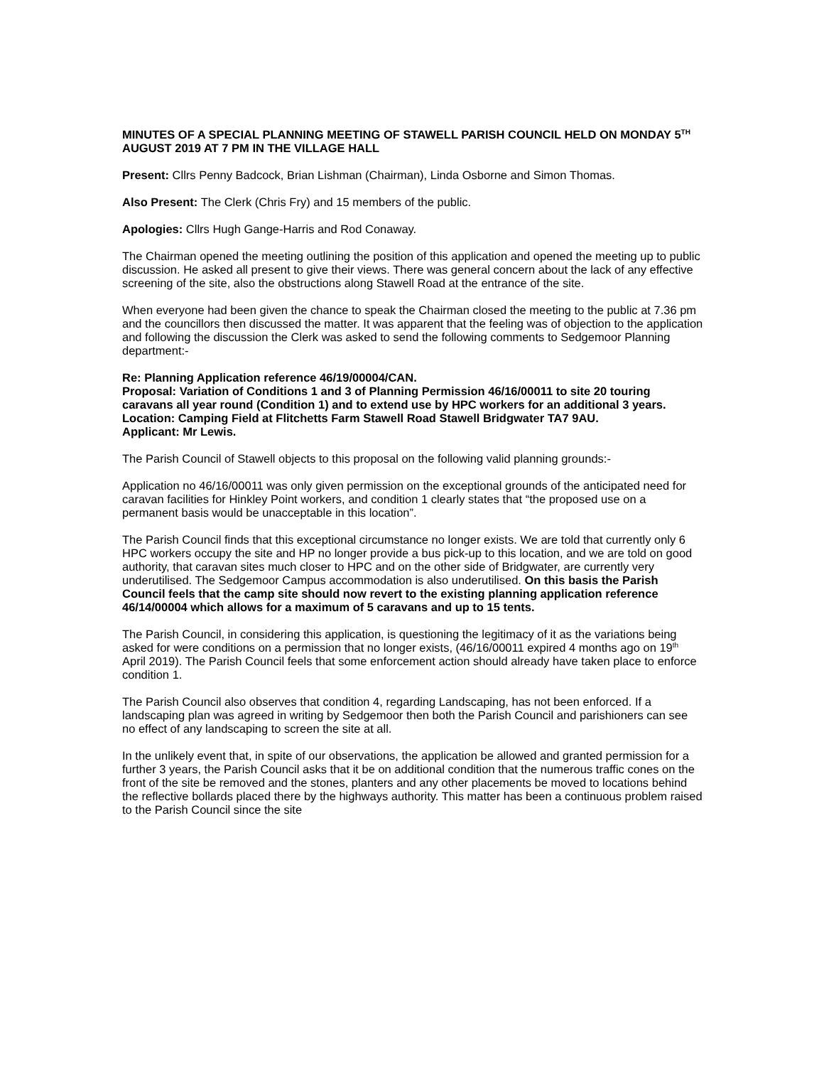MINUTES OF A SPECIAL PLANNING MEETING OF STAWELL PARISH COUNCIL HELD ON MONDAY 5<sup>TH</sup> AUGUST 2019 AT 7 PM IN THE VILLAGE HALL
Present: Cllrs Penny Badcock, Brian Lishman (Chairman), Linda Osborne and Simon Thomas.
Also Present: The Clerk (Chris Fry) and 15 members of the public.
Apologies: Cllrs Hugh Gange-Harris and Rod Conaway.
The Chairman opened the meeting outlining the position of this application and opened the meeting up to public discussion. He asked all present to give their views. There was general concern about the lack of any effective screening of the site, also the obstructions along Stawell Road at the entrance of the site.
When everyone had been given the chance to speak the Chairman closed the meeting to the public at 7.36 pm and the councillors then discussed the matter. It was apparent that the feeling was of objection to the application and following the discussion the Clerk was asked to send the following comments to Sedgemoor Planning department:-
Re: Planning Application reference 46/19/00004/CAN.
Proposal: Variation of Conditions 1 and 3 of Planning Permission 46/16/00011 to site 20 touring caravans all year round (Condition 1) and to extend use by HPC workers for an additional 3 years.
Location: Camping Field at Flitchetts Farm Stawell Road Stawell Bridgwater TA7 9AU.
Applicant: Mr Lewis.
The Parish Council of Stawell objects to this proposal on the following valid planning grounds:-
Application no 46/16/00011 was only given permission on the exceptional grounds of the anticipated need for caravan facilities for Hinkley Point workers, and condition 1 clearly states that “the proposed use on a permanent basis would be unacceptable in this location”.
The Parish Council finds that this exceptional circumstance no longer exists. We are told that currently only 6 HPC workers occupy the site and HP no longer provide a bus pick-up to this location, and we are told on good authority, that caravan sites much closer to HPC and on the other side of Bridgwater, are currently very underutilised. The Sedgemoor Campus accommodation is also underutilised. On this basis the Parish Council feels that the camp site should now revert to the existing planning application reference 46/14/00004 which allows for a maximum of 5 caravans and up to 15 tents.
The Parish Council, in considering this application, is questioning the legitimacy of it as the variations being asked for were conditions on a permission that no longer exists, (46/16/00011 expired 4 months ago on 19<sup>th</sup> April 2019). The Parish Council feels that some enforcement action should already have taken place to enforce condition 1.
The Parish Council also observes that condition 4, regarding Landscaping, has not been enforced. If a landscaping plan was agreed in writing by Sedgemoor then both the Parish Council and parishioners can see no effect of any landscaping to screen the site at all.
In the unlikely event that, in spite of our observations, the application be allowed and granted permission for a further 3 years, the Parish Council asks that it be on additional condition that the numerous traffic cones on the front of the site be removed and the stones, planters and any other placements be moved to locations behind the reflective bollards placed there by the highways authority. This matter has been a continuous problem raised to the Parish Council since the site